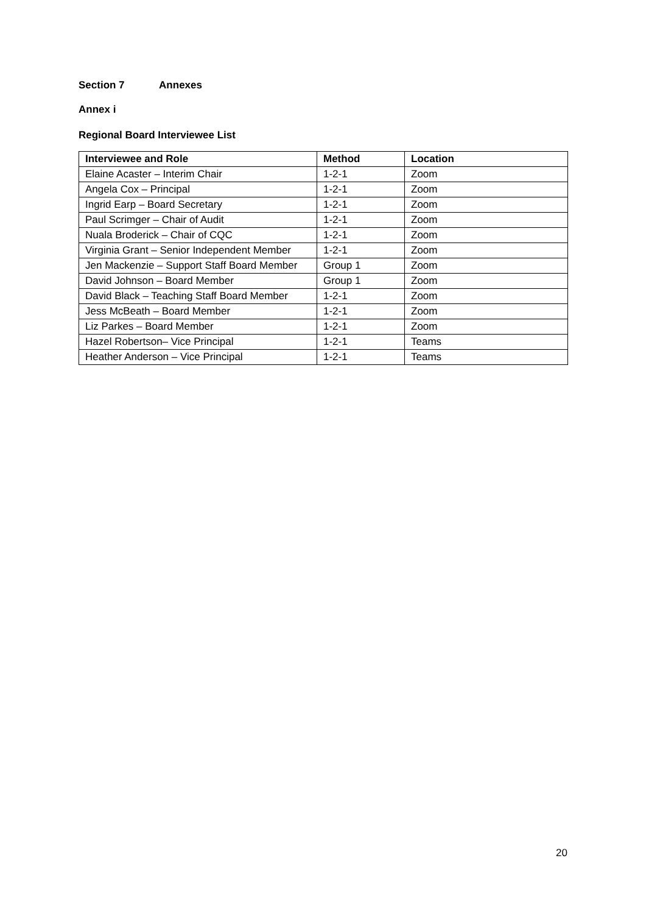Section 7 Annexes
Annex i
Regional Board Interviewee List
| Interviewee and Role | Method | Location |
| --- | --- | --- |
| Elaine Acaster – Interim Chair | 1-2-1 | Zoom |
| Angela Cox – Principal | 1-2-1 | Zoom |
| Ingrid Earp – Board Secretary | 1-2-1 | Zoom |
| Paul Scrimger – Chair of Audit | 1-2-1 | Zoom |
| Nuala Broderick – Chair of CQC | 1-2-1 | Zoom |
| Virginia Grant – Senior Independent Member | 1-2-1 | Zoom |
| Jen Mackenzie – Support Staff Board Member | Group 1 | Zoom |
| David Johnson – Board Member | Group 1 | Zoom |
| David Black – Teaching Staff Board Member | 1-2-1 | Zoom |
| Jess McBeath – Board Member | 1-2-1 | Zoom |
| Liz Parkes – Board Member | 1-2-1 | Zoom |
| Hazel Robertson– Vice Principal | 1-2-1 | Teams |
| Heather Anderson – Vice Principal | 1-2-1 | Teams |
20